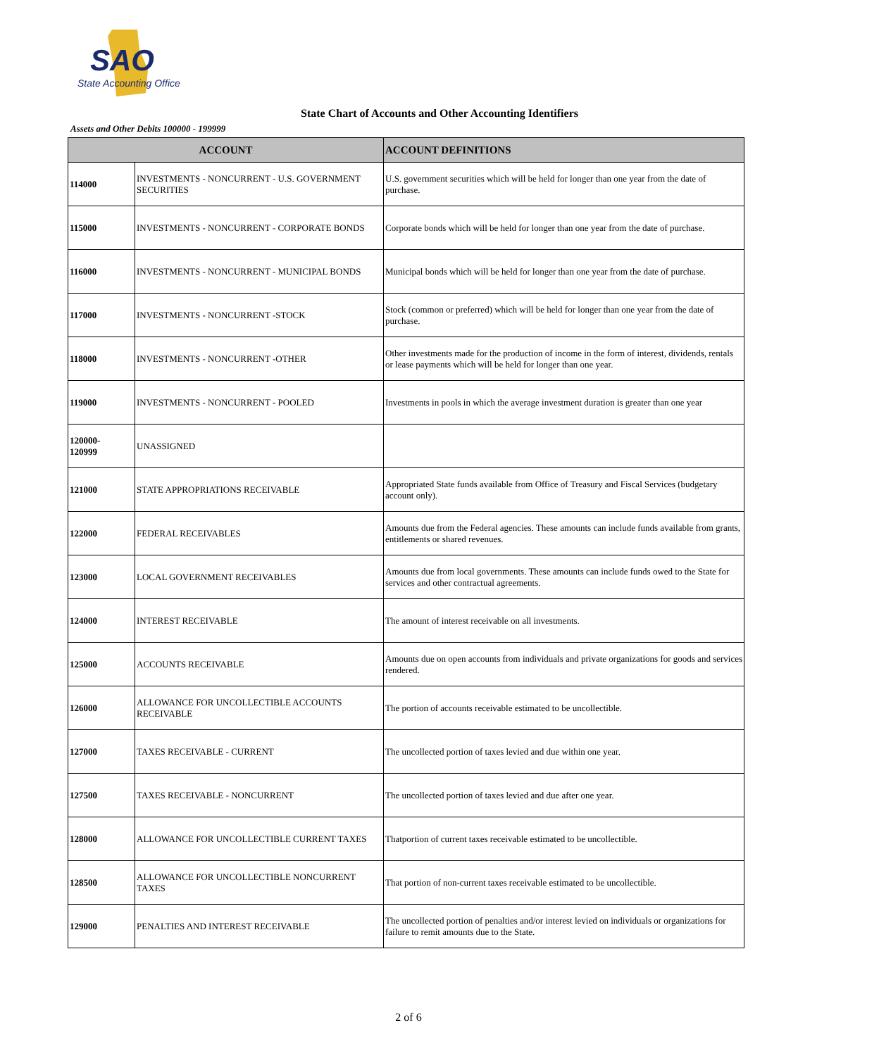SAO
State Accounting Office
State Chart of Accounts and Other Accounting Identifiers
Assets and Other Debits 100000 - 199999
| ACCOUNT | | ACCOUNT DEFINITIONS |
| --- | --- | --- |
| 114000 | INVESTMENTS - NONCURRENT - U.S. GOVERNMENT SECURITIES | U.S. government securities which will be held for longer than one year from the date of purchase. |
| 115000 | INVESTMENTS - NONCURRENT - CORPORATE BONDS | Corporate bonds which will be held for longer than one year from the date of purchase. |
| 116000 | INVESTMENTS - NONCURRENT - MUNICIPAL BONDS | Municipal bonds which will be held for longer than one year from the date of purchase. |
| 117000 | INVESTMENTS - NONCURRENT -STOCK | Stock (common or preferred) which will be held for longer than one year from the date of purchase. |
| 118000 | INVESTMENTS - NONCURRENT -OTHER | Other investments made for the production of income in the form of interest, dividends, rentals or lease payments which will be held for longer than one year. |
| 119000 | INVESTMENTS - NONCURRENT - POOLED | Investments in pools in which the average investment duration is greater than one year |
| 120000- 120999 | UNASSIGNED | |
| 121000 | STATE APPROPRIATIONS RECEIVABLE | Appropriated State funds available from Office of Treasury and Fiscal Services (budgetary account only). |
| 122000 | FEDERAL RECEIVABLES | Amounts due from the Federal agencies. These amounts can include funds available from grants, entitlements or shared revenues. |
| 123000 | LOCAL GOVERNMENT RECEIVABLES | Amounts due from local governments. These amounts can include funds owed to the State for services and other contractual agreements. |
| 124000 | INTEREST RECEIVABLE | The amount of interest receivable on all investments. |
| 125000 | ACCOUNTS RECEIVABLE | Amounts due on open accounts from individuals and private organizations for goods and services rendered. |
| 126000 | ALLOWANCE FOR UNCOLLECTIBLE ACCOUNTS RECEIVABLE | The portion of accounts receivable estimated to be uncollectible. |
| 127000 | TAXES RECEIVABLE - CURRENT | The uncollected portion of taxes levied and due within one year. |
| 127500 | TAXES RECEIVABLE - NONCURRENT | The uncollected portion of taxes levied and due after one year. |
| 128000 | ALLOWANCE FOR UNCOLLECTIBLE CURRENT TAXES | Thatportion of current taxes receivable estimated to be uncollectible. |
| 128500 | ALLOWANCE FOR UNCOLLECTIBLE NONCURRENT TAXES | That portion of non-current taxes receivable estimated to be uncollectible. |
| 129000 | PENALTIES AND INTEREST RECEIVABLE | The uncollected portion of penalties and/or interest levied on individuals or organizations for failure to remit amounts due to the State. |
2 of 6